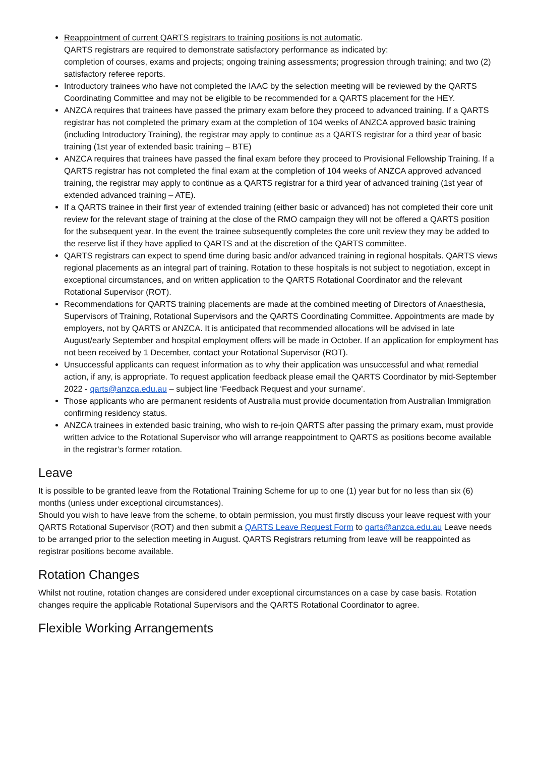Reappointment of current QARTS registrars to training positions is not automatic.
QARTS registrars are required to demonstrate satisfactory performance as indicated by:
completion of courses, exams and projects; ongoing training assessments; progression through training; and two (2) satisfactory referee reports.
Introductory trainees who have not completed the IAAC by the selection meeting will be reviewed by the QARTS Coordinating Committee and may not be eligible to be recommended for a QARTS placement for the HEY.
ANZCA requires that trainees have passed the primary exam before they proceed to advanced training. If a QARTS registrar has not completed the primary exam at the completion of 104 weeks of ANZCA approved basic training (including Introductory Training), the registrar may apply to continue as a QARTS registrar for a third year of basic training (1st year of extended basic training – BTE)
ANZCA requires that trainees have passed the final exam before they proceed to Provisional Fellowship Training. If a QARTS registrar has not completed the final exam at the completion of 104 weeks of ANZCA approved advanced training, the registrar may apply to continue as a QARTS registrar for a third year of advanced training (1st year of extended advanced training – ATE).
If a QARTS trainee in their first year of extended training (either basic or advanced) has not completed their core unit review for the relevant stage of training at the close of the RMO campaign they will not be offered a QARTS position for the subsequent year. In the event the trainee subsequently completes the core unit review they may be added to the reserve list if they have applied to QARTS and at the discretion of the QARTS committee.
QARTS registrars can expect to spend time during basic and/or advanced training in regional hospitals. QARTS views regional placements as an integral part of training. Rotation to these hospitals is not subject to negotiation, except in exceptional circumstances, and on written application to the QARTS Rotational Coordinator and the relevant Rotational Supervisor (ROT).
Recommendations for QARTS training placements are made at the combined meeting of Directors of Anaesthesia, Supervisors of Training, Rotational Supervisors and the QARTS Coordinating Committee. Appointments are made by employers, not by QARTS or ANZCA. It is anticipated that recommended allocations will be advised in late August/early September and hospital employment offers will be made in October. If an application for employment has not been received by 1 December, contact your Rotational Supervisor (ROT).
Unsuccessful applicants can request information as to why their application was unsuccessful and what remedial action, if any, is appropriate. To request application feedback please email the QARTS Coordinator by mid-September 2022 - qarts@anzca.edu.au – subject line ‘Feedback Request and your surname’.
Those applicants who are permanent residents of Australia must provide documentation from Australian Immigration confirming residency status.
ANZCA trainees in extended basic training, who wish to re-join QARTS after passing the primary exam, must provide written advice to the Rotational Supervisor who will arrange reappointment to QARTS as positions become available in the registrar’s former rotation.
Leave
It is possible to be granted leave from the Rotational Training Scheme for up to one (1) year but for no less than six (6) months (unless under exceptional circumstances).
Should you wish to have leave from the scheme, to obtain permission, you must firstly discuss your leave request with your QARTS Rotational Supervisor (ROT) and then submit a QARTS Leave Request Form to qarts@anzca.edu.au Leave needs to be arranged prior to the selection meeting in August. QARTS Registrars returning from leave will be reappointed as registrar positions become available.
Rotation Changes
Whilst not routine, rotation changes are considered under exceptional circumstances on a case by case basis. Rotation changes require the applicable Rotational Supervisors and the QARTS Rotational Coordinator to agree.
Flexible Working Arrangements